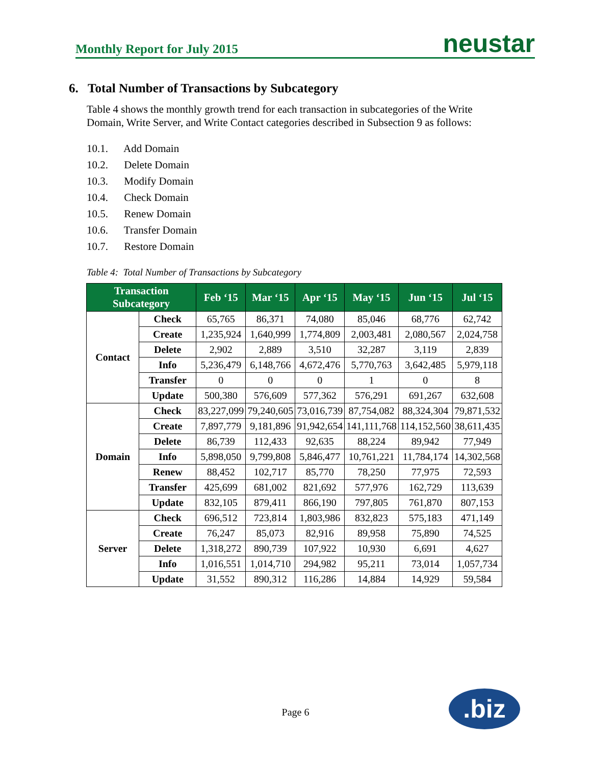Monthly Report for July 2015
neustar
6. Total Number of Transactions by Subcategory
Table 4 shows the monthly growth trend for each transaction in subcategories of the Write Domain, Write Server, and Write Contact categories described in Subsection 9 as follows:
10.1. Add Domain
10.2. Delete Domain
10.3. Modify Domain
10.4. Check Domain
10.5. Renew Domain
10.6. Transfer Domain
10.7. Restore Domain
Table 4: Total Number of Transactions by Subcategory
| Transaction Subcategory | | Feb ‘15 | Mar ‘15 | Apr ‘15 | May ‘15 | Jun ‘15 | Jul ‘15 |
| --- | --- | --- | --- | --- | --- | --- | --- |
| Contact | Check | 65,765 | 86,371 | 74,080 | 85,046 | 68,776 | 62,742 |
| | Create | 1,235,924 | 1,640,999 | 1,774,809 | 2,003,481 | 2,080,567 | 2,024,758 |
| | Delete | 2,902 | 2,889 | 3,510 | 32,287 | 3,119 | 2,839 |
| | Info | 5,236,479 | 6,148,766 | 4,672,476 | 5,770,763 | 3,642,485 | 5,979,118 |
| | Transfer | 0 | 0 | 0 | 1 | 0 | 8 |
| | Update | 500,380 | 576,609 | 577,362 | 576,291 | 691,267 | 632,608 |
| Domain | Check | 83,227,099 | 79,240,605 | 73,016,739 | 87,754,082 | 88,324,304 | 79,871,532 |
| | Create | 7,897,779 | 9,181,896 | 91,942,654 | 141,111,768 | 114,152,560 | 38,611,435 |
| | Delete | 86,739 | 112,433 | 92,635 | 88,224 | 89,942 | 77,949 |
| | Info | 5,898,050 | 9,799,808 | 5,846,477 | 10,761,221 | 11,784,174 | 14,302,568 |
| | Renew | 88,452 | 102,717 | 85,770 | 78,250 | 77,975 | 72,593 |
| | Transfer | 425,699 | 681,002 | 821,692 | 577,976 | 162,729 | 113,639 |
| | Update | 832,105 | 879,411 | 866,190 | 797,805 | 761,870 | 807,153 |
| Server | Check | 696,512 | 723,814 | 1,803,986 | 832,823 | 575,183 | 471,149 |
| | Create | 76,247 | 85,073 | 82,916 | 89,958 | 75,890 | 74,525 |
| | Delete | 1,318,272 | 890,739 | 107,922 | 10,930 | 6,691 | 4,627 |
| | Info | 1,016,551 | 1,014,710 | 294,982 | 95,211 | 73,014 | 1,057,734 |
| | Update | 31,552 | 890,312 | 116,286 | 14,884 | 14,929 | 59,584 |
Page 6 .biz